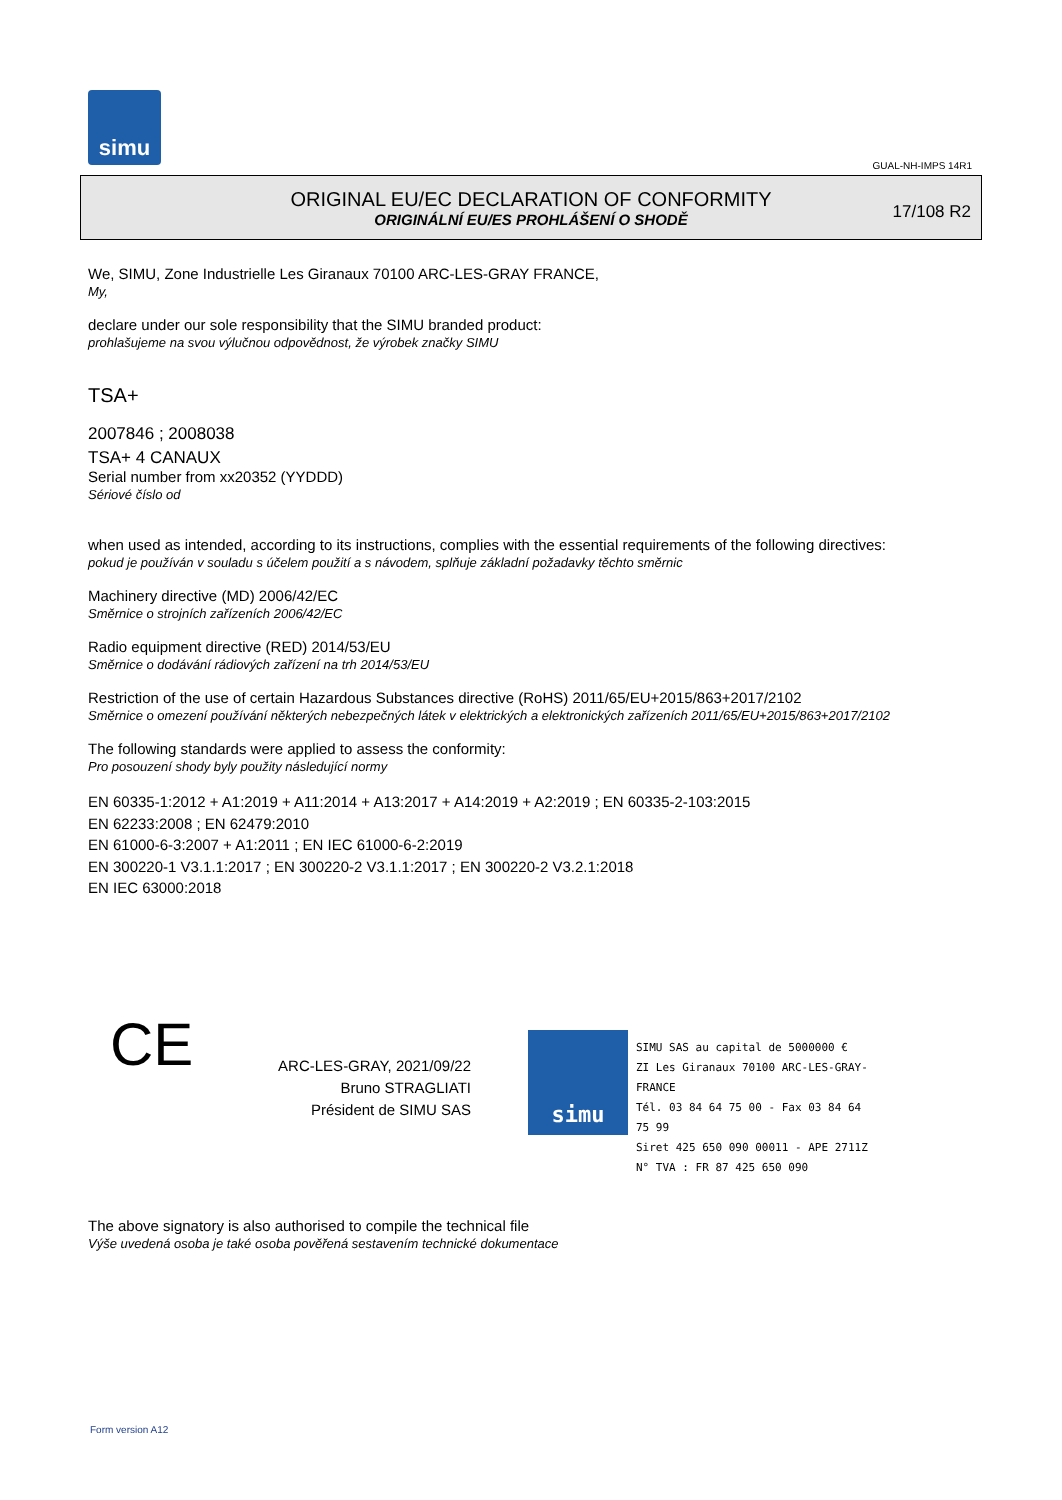simu
GUAL-NH-IMPS 14R1
ORIGINAL EU/EC DECLARATION OF CONFORMITY
ORIGINÁLNÍ EU/ES PROHLÁŠENÍ O SHODĚ
17/108 R2
We, SIMU, Zone Industrielle Les Giranaux 70100 ARC-LES-GRAY FRANCE,
My,
declare under our sole responsibility that the SIMU branded product:
prohlašujeme na svou výlučnou odpovědnost, že výrobek značky SIMU
TSA+
2007846 ; 2008038
TSA+ 4 CANAUX
Serial number from xx20352 (YYDDD)
Sériové číslo od
when used as intended, according to its instructions, complies with the essential requirements of the following directives:
pokud je používán v souladu s účelem použití a s návodem, splňuje základní požadavky těchto směrnic
Machinery directive (MD) 2006/42/EC
Směrnice o strojních zařízeních 2006/42/EC
Radio equipment directive (RED) 2014/53/EU
Směrnice o dodávání rádiových zařízení na trh 2014/53/EU
Restriction of the use of certain Hazardous Substances directive (RoHS) 2011/65/EU+2015/863+2017/2102
Směrnice o omezení používání některých nebezpečných látek v elektrických a elektronických zařízeních 2011/65/EU+2015/863+2017/2102
The following standards were applied to assess the conformity:
Pro posouzení shody byly použity následující normy
EN 60335-1:2012 + A1:2019 + A11:2014 + A13:2017 + A14:2019 + A2:2019 ; EN 60335-2-103:2015
EN 62233:2008 ; EN 62479:2010
EN 61000-6-3:2007 + A1:2011 ; EN IEC 61000-6-2:2019
EN 300220-1 V3.1.1:2017 ; EN 300220-2 V3.1.1:2017 ; EN 300220-2 V3.2.1:2018
EN IEC 63000:2018
CE
ARC-LES-GRAY, 2021/09/22
Bruno STRAGLIATI
Président de SIMU SAS
simu
SIMU SAS au capital de 5000000 €
ZI Les Giranaux 70100 ARC-LES-GRAY-FRANCE
Tél. 03 84 64 75 00 - Fax 03 84 64 75 99
Siret 425 650 090 00011 - APE 2711Z
N° TVA : FR 87 425 650 090
The above signatory is also authorised to compile the technical file
Výše uvedená osoba je také osoba pověřená sestavením technické dokumentace
Form version A12